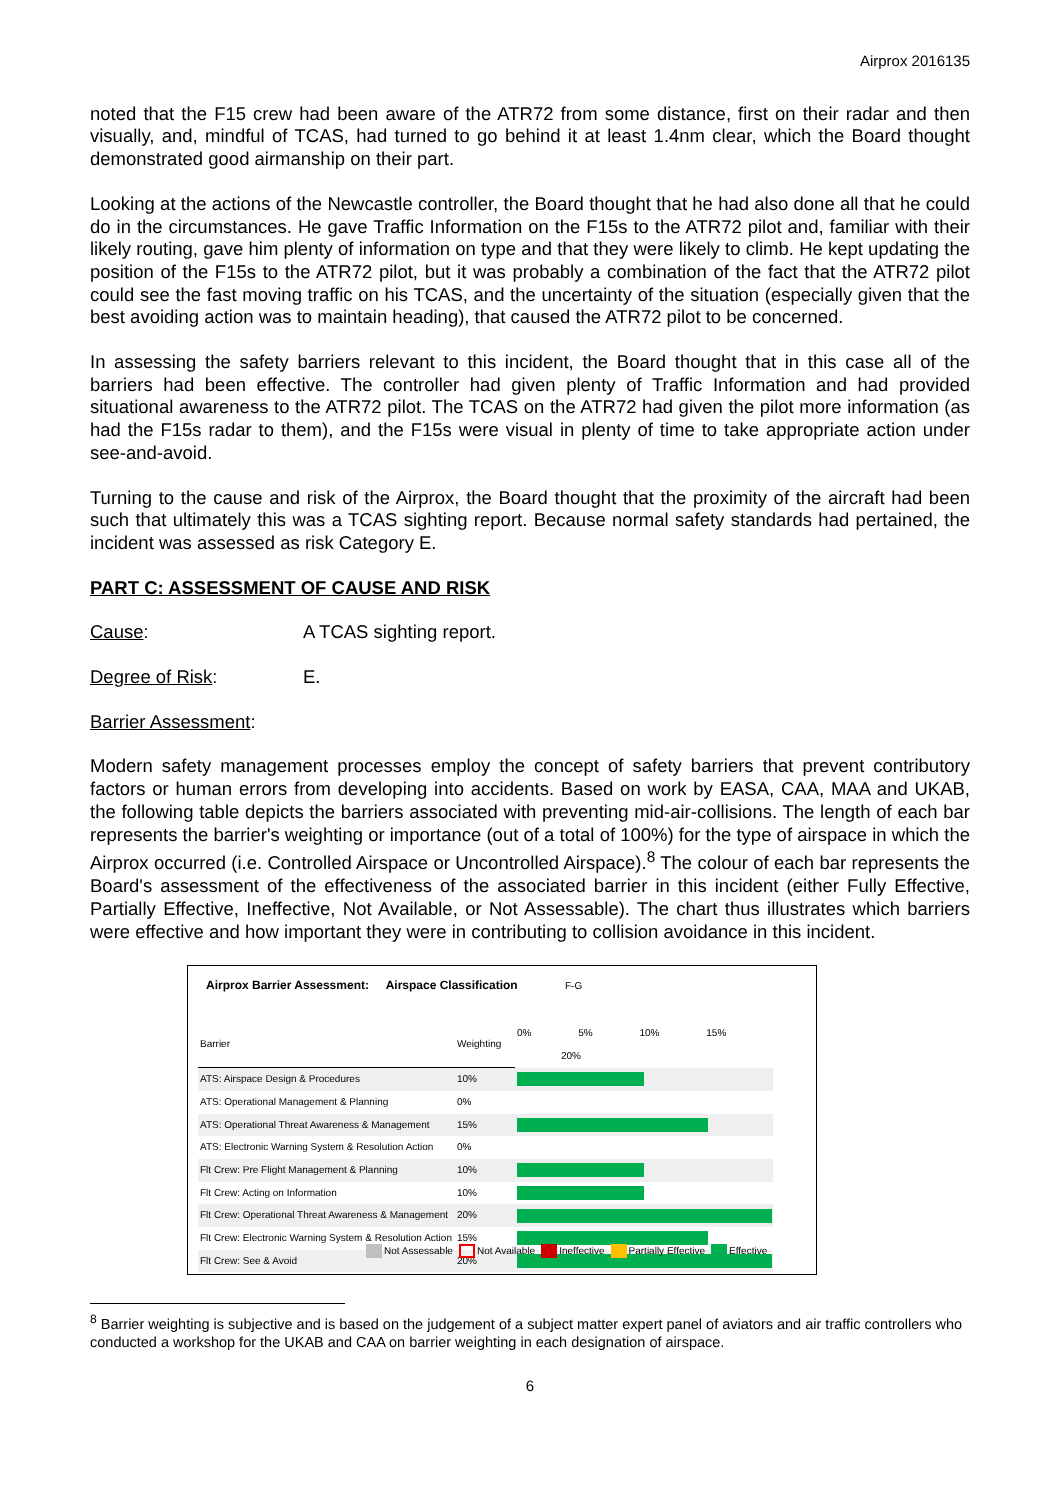Airprox 2016135
noted that the F15 crew had been aware of the ATR72 from some distance, first on their radar and then visually, and, mindful of TCAS, had turned to go behind it at least 1.4nm clear, which the Board thought demonstrated good airmanship on their part.
Looking at the actions of the Newcastle controller, the Board thought that he had also done all that he could do in the circumstances. He gave Traffic Information on the F15s to the ATR72 pilot and, familiar with their likely routing, gave him plenty of information on type and that they were likely to climb. He kept updating the position of the F15s to the ATR72 pilot, but it was probably a combination of the fact that the ATR72 pilot could see the fast moving traffic on his TCAS, and the uncertainty of the situation (especially given that the best avoiding action was to maintain heading), that caused the ATR72 pilot to be concerned.
In assessing the safety barriers relevant to this incident, the Board thought that in this case all of the barriers had been effective. The controller had given plenty of Traffic Information and had provided situational awareness to the ATR72 pilot. The TCAS on the ATR72 had given the pilot more information (as had the F15s radar to them), and the F15s were visual in plenty of time to take appropriate action under see-and-avoid.
Turning to the cause and risk of the Airprox, the Board thought that the proximity of the aircraft had been such that ultimately this was a TCAS sighting report. Because normal safety standards had pertained, the incident was assessed as risk Category E.
PART C: ASSESSMENT OF CAUSE AND RISK
Cause: A TCAS sighting report.
Degree of Risk: E.
Barrier Assessment:
Modern safety management processes employ the concept of safety barriers that prevent contributory factors or human errors from developing into accidents. Based on work by EASA, CAA, MAA and UKAB, the following table depicts the barriers associated with preventing mid-air-collisions. The length of each bar represents the barrier's weighting or importance (out of a total of 100%) for the type of airspace in which the Airprox occurred (i.e. Controlled Airspace or Uncontrolled Airspace).<sup>8</sup> The colour of each bar represents the Board's assessment of the effectiveness of the associated barrier in this incident (either Fully Effective, Partially Effective, Ineffective, Not Available, or Not Assessable). The chart thus illustrates which barriers were effective and how important they were in contributing to collision avoidance in this incident.
Airprox Barrier Assessment: Airspace Classification F-G
| Barrier | Weighting | 0% 5% 10% 15% 20% |
| ATS: Airspace Design & Procedures | 10% | |
| ATS: Operational Management & Planning | 0% | |
| ATS: Operational Threat Awareness & Management | 15% | |
| ATS: Electronic Warning System & Resolution Action | 0% | |
| Flt Crew: Pre Flight Management & Planning | 10% | |
| Flt Crew: Acting on Information | 10% | |
| Flt Crew: Operational Threat Awareness & Management | 20% | |
| Flt Crew: Electronic Warning System & Resolution Action | 15% | |
| Flt Crew: See & Avoid | 20% | |
Not Assessable Not Available Ineffective Partially Effective Effective
<sup>8</sup> Barrier weighting is subjective and is based on the judgement of a subject matter expert panel of aviators and air traffic controllers who conducted a workshop for the UKAB and CAA on barrier weighting in each designation of airspace.
6